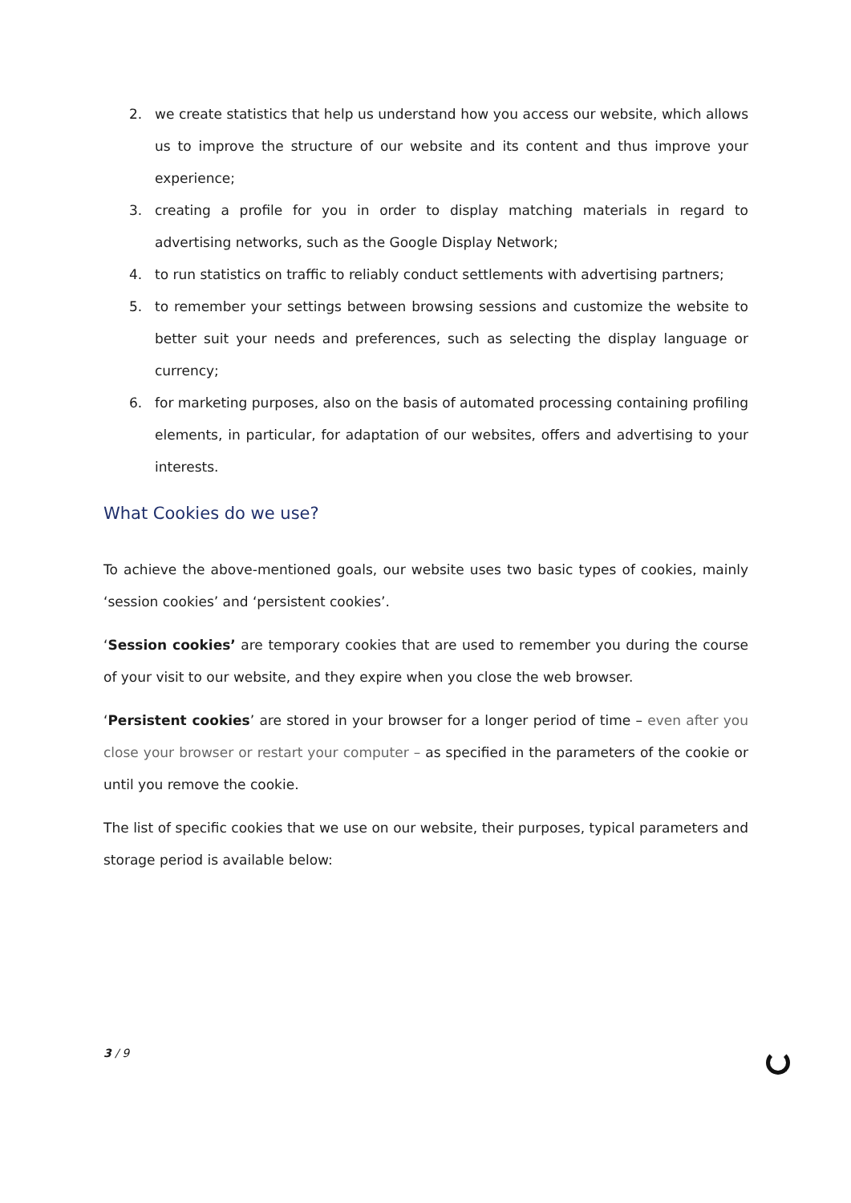2. we create statistics that help us understand how you access our website, which allows us to improve the structure of our website and its content and thus improve your experience;
3. creating a profile for you in order to display matching materials in regard to advertising networks, such as the Google Display Network;
4. to run statistics on traffic to reliably conduct settlements with advertising partners;
5. to remember your settings between browsing sessions and customize the website to better suit your needs and preferences, such as selecting the display language or currency;
6. for marketing purposes, also on the basis of automated processing containing profiling elements, in particular, for adaptation of our websites, offers and advertising to your interests.
What Cookies do we use?
To achieve the above-mentioned goals, our website uses two basic types of cookies, mainly ‘session cookies’ and ‘persistent cookies’.
‘Session cookies’ are temporary cookies that are used to remember you during the course of your visit to our website, and they expire when you close the web browser.
‘Persistent cookies’ are stored in your browser for a longer period of time – even after you close your browser or restart your computer – as specified in the parameters of the cookie or until you remove the cookie.
The list of specific cookies that we use on our website, their purposes, typical parameters and storage period is available below:
3 / 9